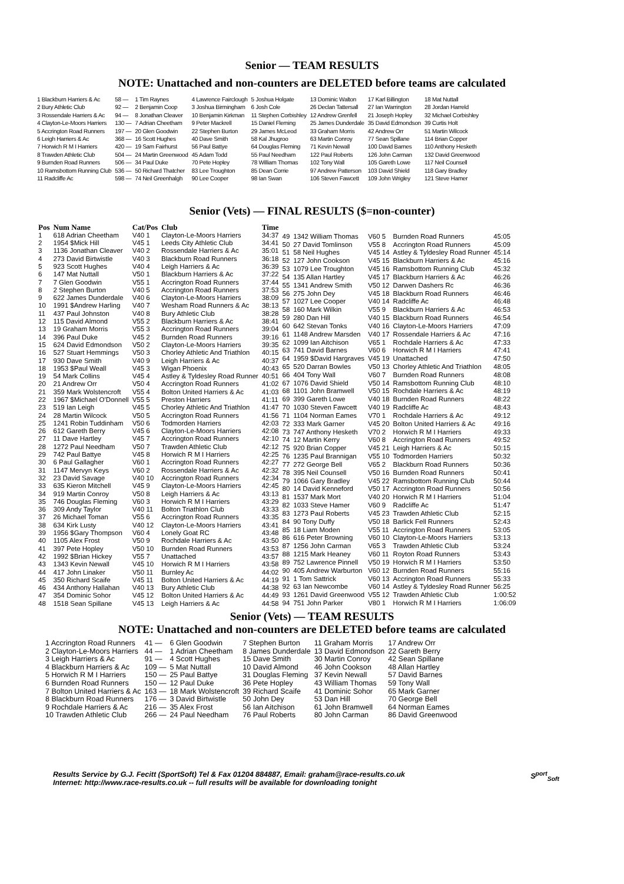Senior — TEAM RESULTS
NOTE: Unattached and non-counters are DELETED before teams are calculated
| 1 Blackburn Harriers & Ac | 58 — | 1 Tim Raynes | 4 Lawrence Fairclough | 5 Joshua Holgate | 13 Dominic Walton | 17 Karl Billington | 18 Mat Nuttall |
| 2 Bury Athletic Club | 92 — | 2 Benjamin Coop | 3 Joshua Birmingham | 6 Josh Cole | 26 Declan Tattersall | 27 Ian Warrington | 28 Jordan Harreld |
| 3 Rossendale Harriers & Ac | 94 — | 8 Jonathan Cleaver | 10 Benjamin Kirkman | 11 Stephen Corbishley | 12 Andrew Grenfell | 21 Joseph Hopley | 32 Michael Corbishley |
| 4 Clayton-Le-Moors Harriers | 130 — | 7 Adrian Cheetham | 9 Peter Mackrell | 15 Daniel Fleming | 25 James Dunderdale | 35 David Edmondson | 39 Curtis Holt |
| 5 Accrington Road Runners | 197 — | 20 Glen Goodwin | 22 Stephen Burton | 29 James McLeod | 33 Graham Morris | 42 Andrew Orr | 51 Martin Wilcock |
| 6 Leigh Harriers & Ac | 368 — | 16 Scott Hughes | 40 Dave Smith | 58 Kal Jhugroo | 63 Martin Conroy | 77 Sean Spillane | 114 Brian Copper |
| 7 Horwich R M I Harriers | 420 — | 19 Sam Fairhurst | 56 Paul Battye | 64 Douglas Fleming | 71 Kevin Newall | 100 David Barnes | 110 Anthony Hesketh |
| 8 Trawden Athletic Club | 504 — | 24 Martin Greenwood | 45 Adam Todd | 55 Paul Needham | 122 Paul Roberts | 126 John Carman | 132 David Greenwood |
| 9 Burnden Road Runners | 506 — | 34 Paul Duke | 70 Pete Hopley | 78 William Thomas | 102 Tony Wall | 105 Gareth Lowe | 117 Neil Counsell |
| 10 Ramsbottom Running Club | 536 — | 50 Richard Thatcher | 83 Lee Troughton | 85 Dean Corrie | 97 Andrew Patterson | 103 David Shield | 118 Gary Bradley |
| 11 Radcliffe Ac | 598 — | 74 Neil Greenhalgh | 90 Lee Cooper | 98 Ian Swan | 106 Steven Fawcett | 109 John Wrigley | 121 Steve Hamer |
Senior (Vets) — FINAL RESULTS ($=non-counter)
| Pos | Num Name | Cat/Pos | Club | Time |
| --- | --- | --- | --- | --- |
| 1 | 618 Adrian Cheetham | V40 1 | Clayton-Le-Moors Harriers | 34:37 |
| 2 | 1954 $Mick Hill | V45 1 | Leeds City Athletic Club | 34:41 |
| 3 | 1136 Jonathan Cleaver | V40 2 | Rossendale Harriers & Ac | 35:01 |
| 4 | 273 David Birtwistle | V40 3 | Blackburn Road Runners | 36:18 |
| 5 | 923 Scott Hughes | V40 4 | Leigh Harriers & Ac | 36:39 |
| 6 | 147 Mat Nuttall | V50 1 | Blackburn Harriers & Ac | 37:22 |
| 7 | 7 Glen Goodwin | V55 1 | Accrington Road Runners | 37:44 |
| 8 | 2 Stephen Burton | V40 5 | Accrington Road Runners | 37:53 |
| 9 | 622 James Dunderdale | V40 6 | Clayton-Le-Moors Harriers | 38:09 |
| 10 | 1991 $Andrew Harling | V40 7 | Wesham Road Runners & Ac | 38:13 |
| 11 | 437 Paul Johnston | V40 8 | Bury Athletic Club | 38:28 |
| 12 | 115 David Almond | V55 2 | Blackburn Harriers & Ac | 38:41 |
| 13 | 19 Graham Morris | V55 3 | Accrington Road Runners | 39:04 |
| 14 | 396 Paul Duke | V45 2 | Burnden Road Runners | 39:16 |
| 15 | 624 David Edmondson | V50 2 | Clayton-Le-Moors Harriers | 39:35 |
| 16 | 527 Stuart Hemmings | V50 3 | Chorley Athletic And Triathlon | 40:15 |
| 17 | 930 Dave Smith | V40 9 | Leigh Harriers & Ac | 40:37 |
| 18 | 1953 $Paul Weall | V45 3 | Wigan Phoenix | 40:43 |
| 19 | 54 Mark Collins | V45 4 | Astley & Tyldesley Road Runner | 40:51 |
| 20 | 21 Andrew Orr | V50 4 | Accrington Road Runners | 41:02 |
| 21 | 359 Mark Wolstencroft | V55 4 | Bolton United Harriers & Ac | 41:03 |
| 22 | 1967 $Michael O'Donnell | V55 5 | Preston Harriers | 41:11 |
| 23 | 519 Ian Leigh | V45 5 | Chorley Athletic And Triathlon | 41:47 |
| 24 | 28 Martin Wilcock | V50 5 | Accrington Road Runners | 41:56 |
| 25 | 1241 Robin Tuddinham | V50 6 | Todmorden Harriers | 42:03 |
| 26 | 612 Gareth Berry | V45 6 | Clayton-Le-Moors Harriers | 42:08 |
| 27 | 11 Dave Hartley | V45 7 | Accrington Road Runners | 42:10 |
| 28 | 1272 Paul Needham | V50 7 | Trawden Athletic Club | 42:12 |
| 29 | 742 Paul Battye | V45 8 | Horwich R M I Harriers | 42:25 |
| 30 | 6 Paul Gallagher | V60 1 | Accrington Road Runners | 42:27 |
| 31 | 1147 Mervyn Keys | V60 2 | Rossendale Harriers & Ac | 42:32 |
| 32 | 23 David Savage | V40 10 | Accrington Road Runners | 42:34 |
| 33 | 635 Kieron Mitchell | V45 9 | Clayton-Le-Moors Harriers | 42:45 |
| 34 | 919 Martin Conroy | V50 8 | Leigh Harriers & Ac | 43:13 |
| 35 | 746 Douglas Fleming | V60 3 | Horwich R M I Harriers | 43:29 |
| 36 | 309 Andy Taylor | V40 11 | Bolton Triathlon Club | 43:33 |
| 37 | 26 Michael Toman | V55 6 | Accrington Road Runners | 43:35 |
| 38 | 634 Kirk Lusty | V40 12 | Clayton-Le-Moors Harriers | 43:41 |
| 39 | 1956 $Gary Thompson | V60 4 | Lonely Goat RC | 43:48 |
| 40 | 1105 Alex Frost | V50 9 | Rochdale Harriers & Ac | 43:50 |
| 41 | 397 Pete Hopley | V50 10 | Burnden Road Runners | 43:53 |
| 42 | 1992 $Brian Hickey | V55 7 | Unattached | 43:57 |
| 43 | 1343 Kevin Newall | V45 10 | Horwich R M I Harriers | 43:58 |
| 44 | 417 John Linaker | V50 11 | Burnley Ac | 44:02 |
| 45 | 350 Richard Scaife | V45 11 | Bolton United Harriers & Ac | 44:19 |
| 46 | 434 Anthony Hallahan | V40 13 | Bury Athletic Club | 44:38 |
| 47 | 354 Dominic Sohor | V45 12 | Bolton United Harriers & Ac | 44:49 |
| 48 | 1518 Sean Spillane | V45 13 | Leigh Harriers & Ac | 44:58 |
| 49 | 1342 William Thomas | V60 5 | Burnden Road Runners | 45:05 |
| 50 | 27 David Tomlinson | V55 8 | Accrington Road Runners | 45:09 |
| 51 | 58 Neil Hughes | V45 14 | Astley & Tyldesley Road Runner | 45:14 |
| 52 | 127 John Cookson | V45 15 | Blackburn Harriers & Ac | 45:16 |
| 53 | 1079 Lee Troughton | V45 16 | Ramsbottom Running Club | 45:32 |
| 54 | 135 Allan Hartley | V45 17 | Blackburn Harriers & Ac | 46:26 |
| 55 | 1341 Andrew Smith | V50 12 | Darwen Dashers Rc | 46:36 |
| 56 | 275 John Dey | V45 18 | Blackburn Road Runners | 46:46 |
| 57 | 1027 Lee Cooper | V40 14 | Radcliffe Ac | 46:48 |
| 58 | 160 Mark Wilkin | V55 9 | Blackburn Harriers & Ac | 46:53 |
| 59 | 280 Dan Hill | V40 15 | Blackburn Road Runners | 46:54 |
| 60 | 642 Stevan Tonks | V40 16 | Clayton-Le-Moors Harriers | 47:09 |
| 61 | 1148 Andrew Marsden | V40 17 | Rossendale Harriers & Ac | 47:16 |
| 62 | 1099 Ian Aitchison | V65 1 | Rochdale Harriers & Ac | 47:33 |
| 63 | 741 David Barnes | V60 6 | Horwich R M I Harriers | 47:41 |
| 64 | 1959 $David Hargraves | V45 19 | Unattached | 47:50 |
| 65 | 520 Darran Bowles | V50 13 | Chorley Athletic And Triathlon | 48:05 |
| 66 | 404 Tony Wall | V60 7 | Burnden Road Runners | 48:08 |
| 67 | 1076 David Shield | V50 14 | Ramsbottom Running Club | 48:10 |
| 68 | 1101 John Bramwell | V50 15 | Rochdale Harriers & Ac | 48:19 |
| 69 | 399 Gareth Lowe | V40 18 | Burnden Road Runners | 48:22 |
| 70 | 1030 Steven Fawcett | V40 19 | Radcliffe Ac | 48:43 |
| 71 | 1104 Norman Eames | V70 1 | Rochdale Harriers & Ac | 49:12 |
| 72 | 333 Mark Garner | V45 20 | Bolton United Harriers & Ac | 49:16 |
| 73 | 747 Anthony Hesketh | V70 2 | Horwich R M I Harriers | 49:33 |
| 74 | 12 Martin Kerry | V60 8 | Accrington Road Runners | 49:52 |
| 75 | 920 Brian Copper | V45 21 | Leigh Harriers & Ac | 50:15 |
| 76 | 1235 Paul Brannigan | V55 10 | Todmorden Harriers | 50:32 |
| 77 | 272 George Bell | V65 2 | Blackburn Road Runners | 50:36 |
| 78 | 395 Neil Counsell | V50 16 | Burnden Road Runners | 50:41 |
| 79 | 1066 Gary Bradley | V45 22 | Ramsbottom Running Club | 50:44 |
| 80 | 14 David Kenneford | V50 17 | Accrington Road Runners | 50:56 |
| 81 | 1537 Mark Mort | V40 20 | Horwich R M I Harriers | 51:04 |
| 82 | 1033 Steve Hamer | V60 9 | Radcliffe Ac | 51:47 |
| 83 | 1273 Paul Roberts | V45 23 | Trawden Athletic Club | 52:15 |
| 84 | 90 Tony Duffy | V50 18 | Barlick Fell Runners | 52:43 |
| 85 | 18 Liam Moden | V55 11 | Accrington Road Runners | 53:05 |
| 86 | 616 Peter Browning | V60 10 | Clayton-Le-Moors Harriers | 53:13 |
| 87 | 1256 John Carman | V65 3 | Trawden Athletic Club | 53:24 |
| 88 | 1215 Mark Heaney | V60 11 | Royton Road Runners | 53:43 |
| 89 | 752 Lawrence Pinnell | V50 19 | Horwich R M I Harriers | 53:50 |
| 90 | 405 Andrew Warburton | V60 12 | Burnden Road Runners | 55:16 |
| 91 | 1 Tom Sattrick | V60 13 | Accrington Road Runners | 55:33 |
| 92 | 63 Ian Newcombe | V60 14 | Astley & Tyldesley Road Runner | 56:25 |
| 93 | 1261 David Greenwood | V55 12 | Trawden Athletic Club | 1:00:52 |
| 94 | 751 John Parker | V80 1 | Horwich R M I Harriers | 1:06:09 |
Senior (Vets) — TEAM RESULTS
NOTE: Unattached and non-counters are DELETED before teams are calculated
| 1 Accrington Road Runners | 41 — | 6 Glen Goodwin | 7 Stephen Burton | 11 Graham Morris | 17 Andrew Orr |
| 2 Clayton-Le-Moors Harriers | 44 — | 1 Adrian Cheetham | 8 James Dunderdale | 13 David Edmondson | 22 Gareth Berry |
| 3 Leigh Harriers & Ac | 91 — | 4 Scott Hughes | 15 Dave Smith | 30 Martin Conroy | 42 Sean Spillane |
| 4 Blackburn Harriers & Ac | 109 — | 5 Mat Nuttall | 10 David Almond | 46 John Cookson | 48 Allan Hartley |
| 5 Horwich R M I Harriers | 150 — | 25 Paul Battye | 31 Douglas Fleming | 37 Kevin Newall | 57 David Barnes |
| 6 Burnden Road Runners | 150 — | 12 Paul Duke | 36 Pete Hopley | 43 William Thomas | 59 Tony Wall |
| 7 Bolton United Harriers & Ac | 163 — | 18 Mark Wolstencroft | 39 Richard Scaife | 41 Dominic Sohor | 65 Mark Garner |
| 8 Blackburn Road Runners | 176 — | 3 David Birtwistle | 50 John Dey | 53 Dan Hill | 70 George Bell |
| 9 Rochdale Harriers & Ac | 216 — | 35 Alex Frost | 56 Ian Aitchison | 61 John Bramwell | 64 Norman Eames |
| 10 Trawden Athletic Club | 266 — | 24 Paul Needham | 76 Paul Roberts | 80 John Carman | 86 David Greenwood |
Results Service by G.J. Fecitt (SportSoft) Tel & Fax 01204 884887, Email: graham@race-results.co.uk
Internet: http://www.race-results.co.uk -- full results will be available for downloading tonight
S<sup>port</sup><sub>Soft</sub>